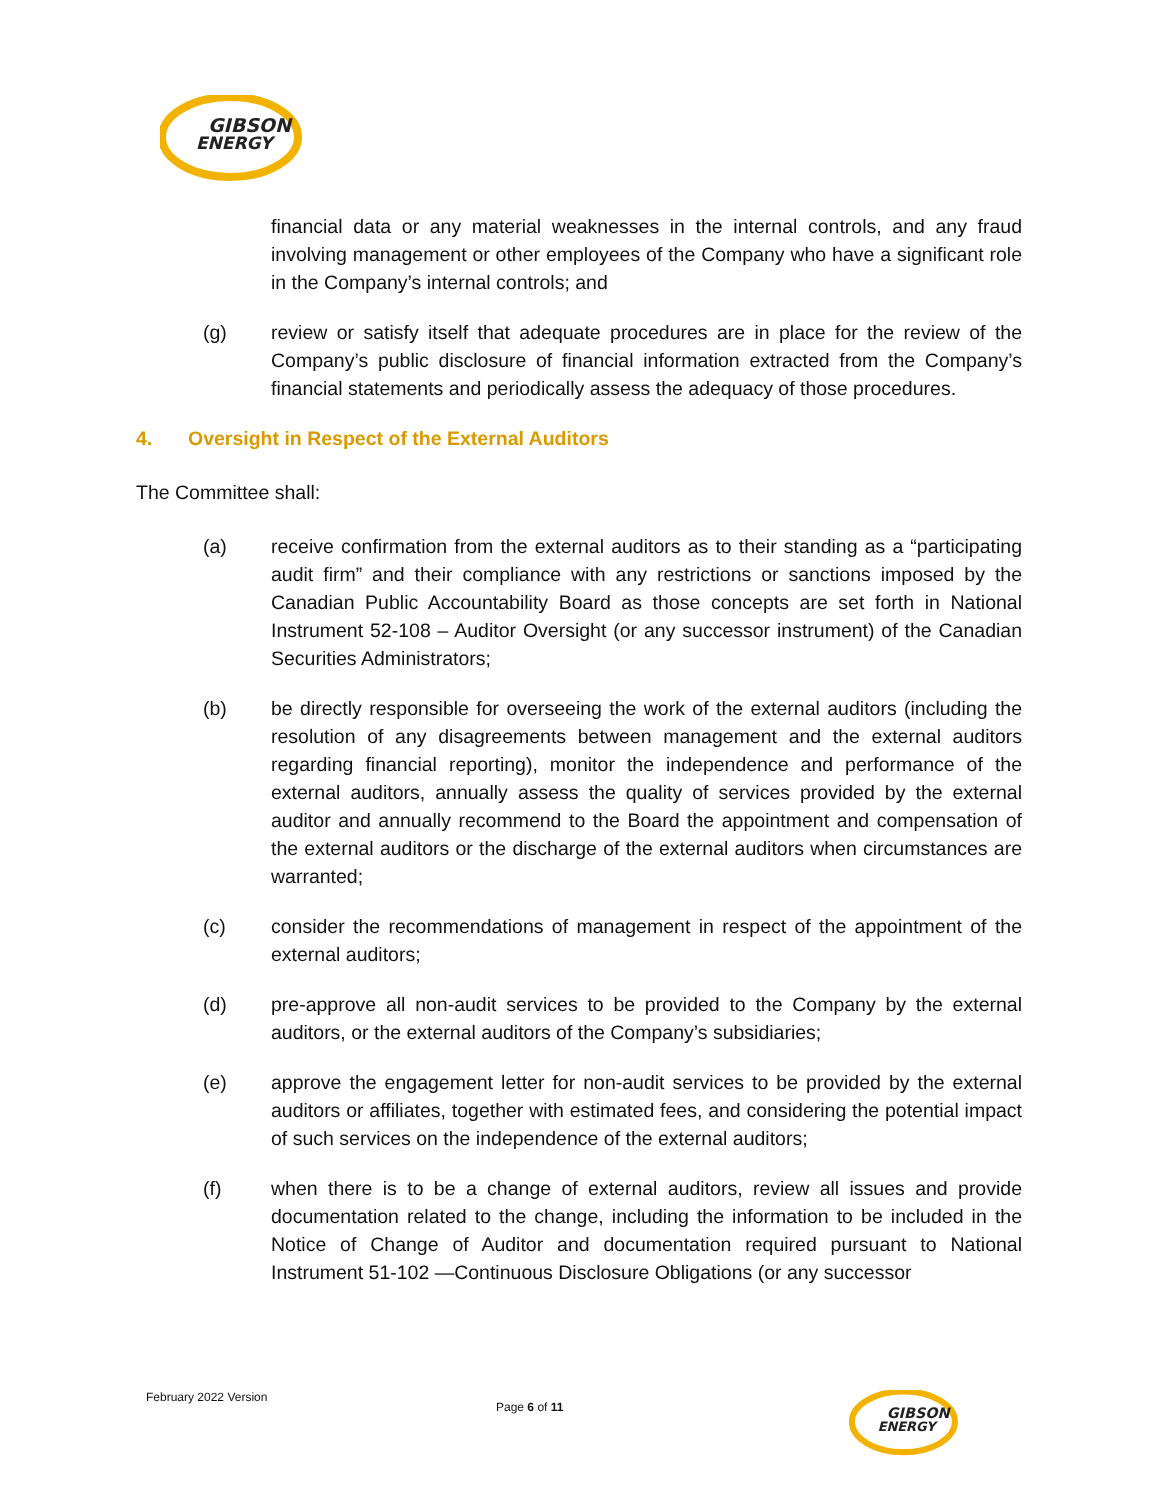GIBSON
ENERGY
financial data or any material weaknesses in the internal controls, and any fraud involving management or other employees of the Company who have a significant role in the Company’s internal controls; and
(g) review or satisfy itself that adequate procedures are in place for the review of the Company’s public disclosure of financial information extracted from the Company’s financial statements and periodically assess the adequacy of those procedures.
4. Oversight in Respect of the External Auditors
The Committee shall:
(a) receive confirmation from the external auditors as to their standing as a “participating audit firm” and their compliance with any restrictions or sanctions imposed by the Canadian Public Accountability Board as those concepts are set forth in National Instrument 52-108 – Auditor Oversight (or any successor instrument) of the Canadian Securities Administrators;
(b) be directly responsible for overseeing the work of the external auditors (including the resolution of any disagreements between management and the external auditors regarding financial reporting), monitor the independence and performance of the external auditors, annually assess the quality of services provided by the external auditor and annually recommend to the Board the appointment and compensation of the external auditors or the discharge of the external auditors when circumstances are warranted;
(c) consider the recommendations of management in respect of the appointment of the external auditors;
(d) pre-approve all non-audit services to be provided to the Company by the external auditors, or the external auditors of the Company’s subsidiaries;
(e) approve the engagement letter for non-audit services to be provided by the external auditors or affiliates, together with estimated fees, and considering the potential impact of such services on the independence of the external auditors;
(f) when there is to be a change of external auditors, review all issues and provide documentation related to the change, including the information to be included in the Notice of Change of Auditor and documentation required pursuant to National Instrument 51-102 —Continuous Disclosure Obligations (or any successor
February 2022 Version
Page 6 of 11
GIBSON
ENERGY